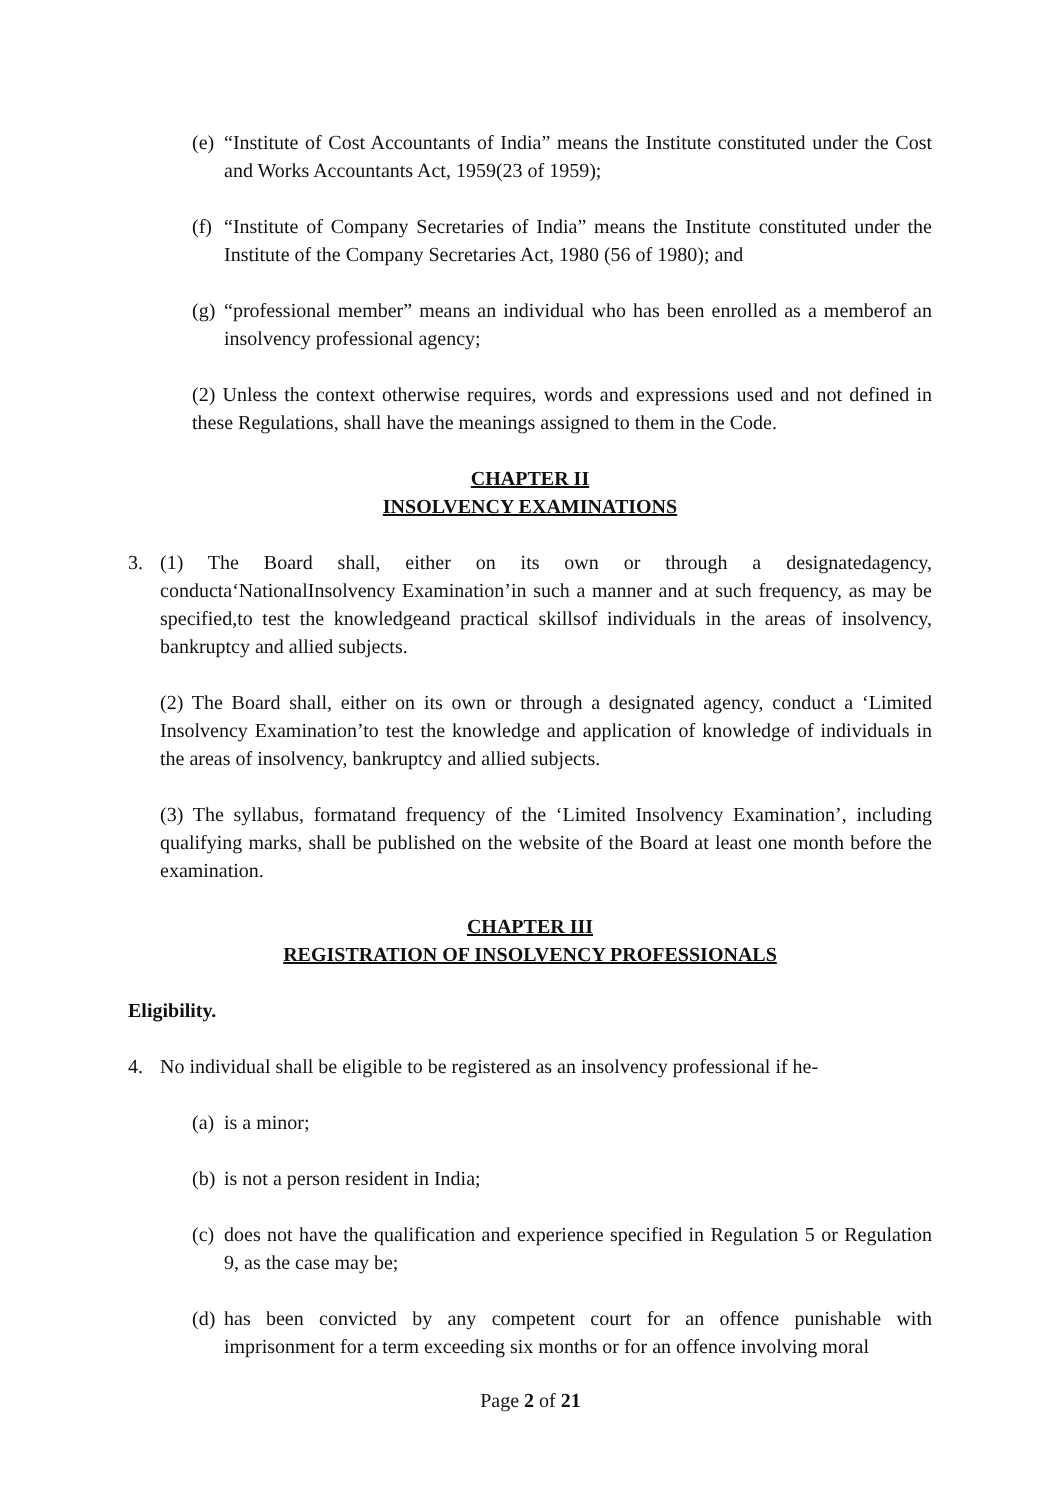(e) “Institute of Cost Accountants of India” means the Institute constituted under the Cost and Works Accountants Act, 1959(23 of 1959);
(f) “Institute of Company Secretaries of India” means the Institute constituted under the Institute of the Company Secretaries Act, 1980 (56 of 1980); and
(g) “professional member” means an individual who has been enrolled as a memberof an insolvency professional agency;
(2) Unless the context otherwise requires, words and expressions used and not defined in these Regulations, shall have the meanings assigned to them in the Code.
CHAPTER II
INSOLVENCY EXAMINATIONS
3. (1) The Board shall, either on its own or through a designatedagency, conducta‘NationalInsolvency Examination’in such a manner and at such frequency, as may be specified,to test the knowledgeand practical skillsof individuals in the areas of insolvency, bankruptcy and allied subjects.
(2) The Board shall, either on its own or through a designated agency, conduct a ‘Limited Insolvency Examination’to test the knowledge and application of knowledge of individuals in the areas of insolvency, bankruptcy and allied subjects.
(3) The syllabus, formatand frequency of the ‘Limited Insolvency Examination’, including qualifying marks, shall be published on the website of the Board at least one month before the examination.
CHAPTER III
REGISTRATION OF INSOLVENCY PROFESSIONALS
Eligibility.
4. No individual shall be eligible to be registered as an insolvency professional if he-
(a) is a minor;
(b) is not a person resident in India;
(c) does not have the qualification and experience specified in Regulation 5 or Regulation 9, as the case may be;
(d) has been convicted by any competent court for an offence punishable with imprisonment for a term exceeding six months or for an offence involving moral
Page 2 of 21